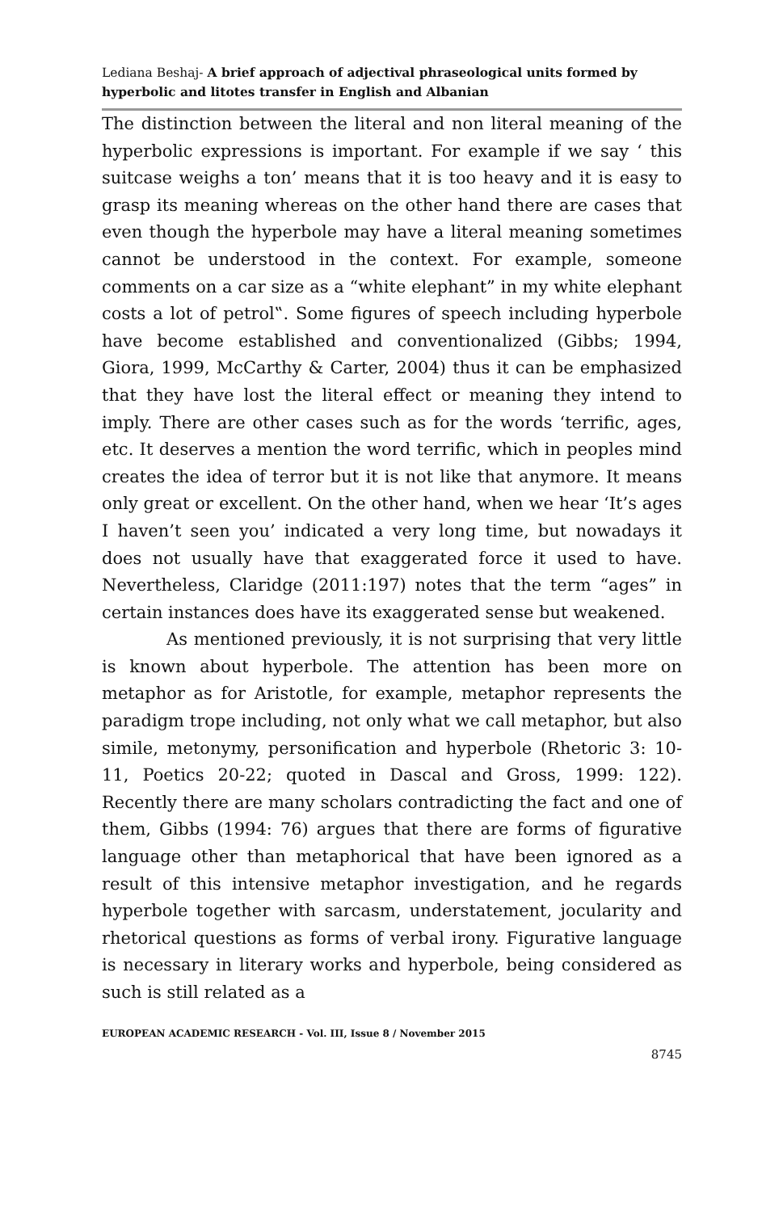Lediana Beshaj- A brief approach of adjectival phraseological units formed by hyperbolic and litotes transfer in English and Albanian
The distinction between the literal and non literal meaning of the hyperbolic expressions is important. For example if we say ‘ this suitcase weighs a ton’ means that it is too heavy and it is easy to grasp its meaning whereas on the other hand there are cases that even though the hyperbole may have a literal meaning sometimes cannot be understood in the context. For example, someone comments on a car size as a “white elephant” in my white elephant costs a lot of petrol‟. Some figures of speech including hyperbole have become established and conventionalized (Gibbs; 1994, Giora, 1999, McCarthy & Carter, 2004) thus it can be emphasized that they have lost the literal effect or meaning they intend to imply. There are other cases such as for the words ‘terrific, ages, etc. It deserves a mention the word terrific, which in peoples mind creates the idea of terror but it is not like that anymore. It means only great or excellent. On the other hand, when we hear ‘It’s ages I haven’t seen you’ indicated a very long time, but nowadays it does not usually have that exaggerated force it used to have. Nevertheless, Claridge (2011:197) notes that the term “ages” in certain instances does have its exaggerated sense but weakened.
As mentioned previously, it is not surprising that very little is known about hyperbole. The attention has been more on metaphor as for Aristotle, for example, metaphor represents the paradigm trope including, not only what we call metaphor, but also simile, metonymy, personification and hyperbole (Rhetoric 3: 10- 11, Poetics 20-22; quoted in Dascal and Gross, 1999: 122). Recently there are many scholars contradicting the fact and one of them, Gibbs (1994: 76) argues that there are forms of figurative language other than metaphorical that have been ignored as a result of this intensive metaphor investigation, and he regards hyperbole together with sarcasm, understatement, jocularity and rhetorical questions as forms of verbal irony. Figurative language is necessary in literary works and hyperbole, being considered as such is still related as a
EUROPEAN ACADEMIC RESEARCH - Vol. III, Issue 8 / November 2015
8745